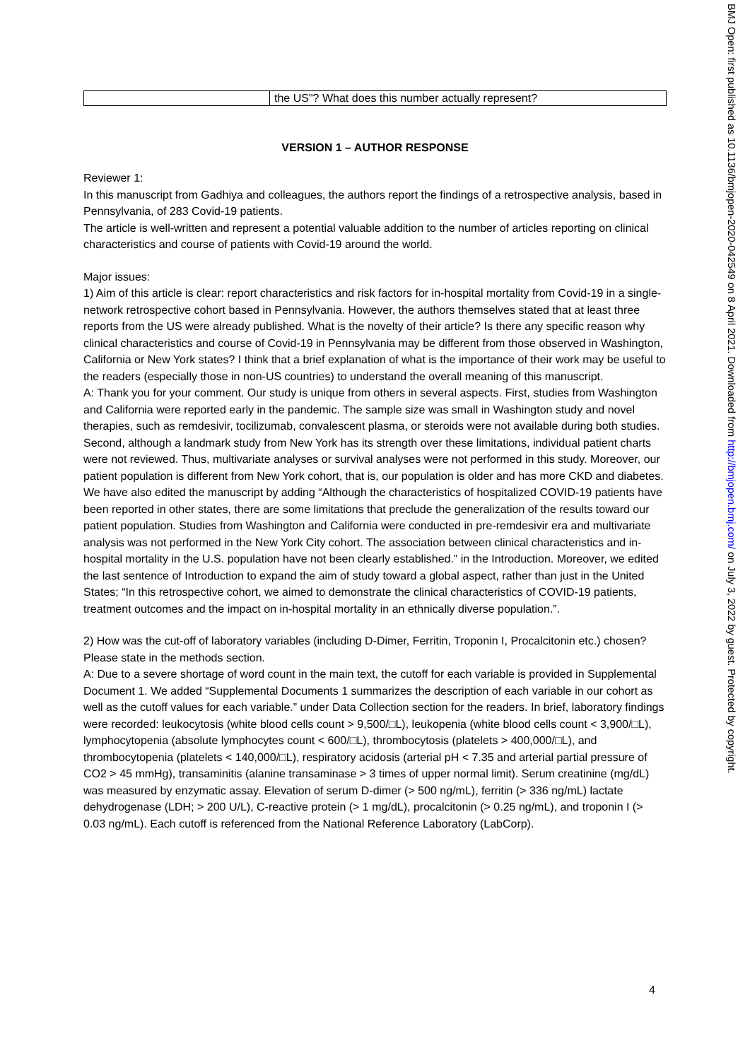| | the US"? What does this number actually represent? |
VERSION 1 – AUTHOR RESPONSE
Reviewer 1:
In this manuscript from Gadhiya and colleagues, the authors report the findings of a retrospective analysis, based in Pennsylvania, of 283 Covid-19 patients.
The article is well-written and represent a potential valuable addition to the number of articles reporting on clinical characteristics and course of patients with Covid-19 around the world.
Major issues:
1) Aim of this article is clear: report characteristics and risk factors for in-hospital mortality from Covid-19 in a single-network retrospective cohort based in Pennsylvania. However, the authors themselves stated that at least three reports from the US were already published. What is the novelty of their article? Is there any specific reason why clinical characteristics and course of Covid-19 in Pennsylvania may be different from those observed in Washington, California or New York states? I think that a brief explanation of what is the importance of their work may be useful to the readers (especially those in non-US countries) to understand the overall meaning of this manuscript.
A: Thank you for your comment. Our study is unique from others in several aspects. First, studies from Washington and California were reported early in the pandemic. The sample size was small in Washington study and novel therapies, such as remdesivir, tocilizumab, convalescent plasma, or steroids were not available during both studies. Second, although a landmark study from New York has its strength over these limitations, individual patient charts were not reviewed. Thus, multivariate analyses or survival analyses were not performed in this study. Moreover, our patient population is different from New York cohort, that is, our population is older and has more CKD and diabetes. We have also edited the manuscript by adding “Although the characteristics of hospitalized COVID-19 patients have been reported in other states, there are some limitations that preclude the generalization of the results toward our patient population. Studies from Washington and California were conducted in pre-remdesivir era and multivariate analysis was not performed in the New York City cohort. The association between clinical characteristics and in-hospital mortality in the U.S. population have not been clearly established.” in the Introduction. Moreover, we edited the last sentence of Introduction to expand the aim of study toward a global aspect, rather than just in the United States; “In this retrospective cohort, we aimed to demonstrate the clinical characteristics of COVID-19 patients, treatment outcomes and the impact on in-hospital mortality in an ethnically diverse population.”.
2) How was the cut-off of laboratory variables (including D-Dimer, Ferritin, Troponin I, Procalcitonin etc.) chosen? Please state in the methods section.
A: Due to a severe shortage of word count in the main text, the cutoff for each variable is provided in Supplemental Document 1. We added “Supplemental Documents 1 summarizes the description of each variable in our cohort as well as the cutoff values for each variable.” under Data Collection section for the readers. In brief, laboratory findings were recorded: leukocytosis (white blood cells count > 9,500/□L), leukopenia (white blood cells count < 3,900/□L), lymphocytopenia (absolute lymphocytes count < 600/□L), thrombocytosis (platelets > 400,000/□L), and thrombocytopenia (platelets < 140,000/□L), respiratory acidosis (arterial pH < 7.35 and arterial partial pressure of CO2 > 45 mmHg), transaminitis (alanine transaminase > 3 times of upper normal limit). Serum creatinine (mg/dL) was measured by enzymatic assay. Elevation of serum D-dimer (> 500 ng/mL), ferritin (> 336 ng/mL) lactate dehydrogenase (LDH; > 200 U/L), C-reactive protein (> 1 mg/dL), procalcitonin (> 0.25 ng/mL), and troponin I (> 0.03 ng/mL). Each cutoff is referenced from the National Reference Laboratory (LabCorp).
4
BMJ Open: first published as 10.1136/bmjopen-2020-042549 on 8 April 2021. Downloaded from http://bmjopen.bmj.com/ on July 3, 2022 by guest. Protected by copyright.